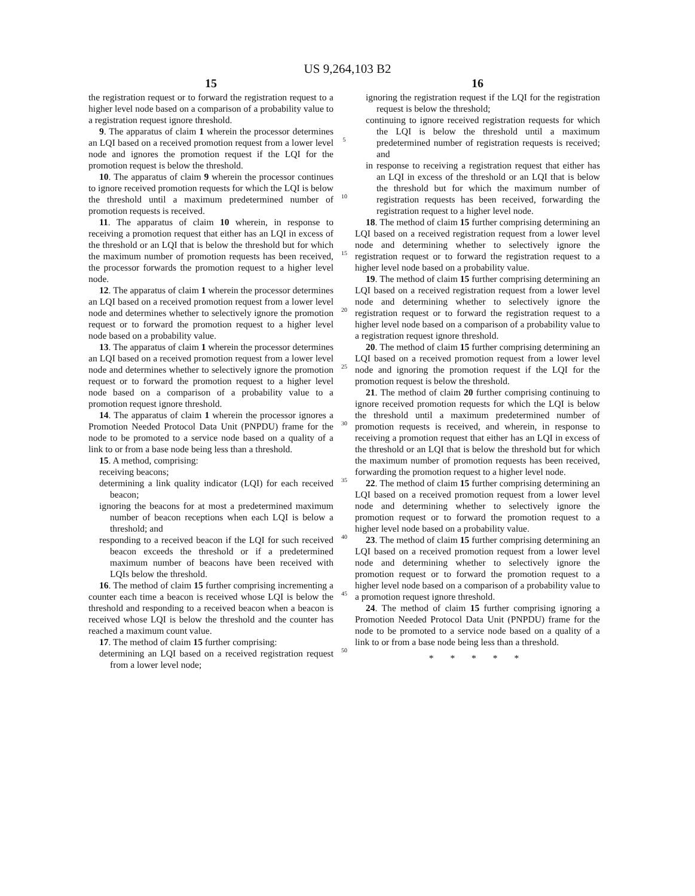US 9,264,103 B2
15
the registration request or to forward the registration request to a higher level node based on a comparison of a probability value to a registration request ignore threshold.
9. The apparatus of claim 1 wherein the processor determines an LQI based on a received promotion request from a lower level node and ignores the promotion request if the LQI for the promotion request is below the threshold.
10. The apparatus of claim 9 wherein the processor continues to ignore received promotion requests for which the LQI is below the threshold until a maximum predetermined number of promotion requests is received.
11. The apparatus of claim 10 wherein, in response to receiving a promotion request that either has an LQI in excess of the threshold or an LQI that is below the threshold but for which the maximum number of promotion requests has been received, the processor forwards the promotion request to a higher level node.
12. The apparatus of claim 1 wherein the processor determines an LQI based on a received promotion request from a lower level node and determines whether to selectively ignore the promotion request or to forward the promotion request to a higher level node based on a probability value.
13. The apparatus of claim 1 wherein the processor determines an LQI based on a received promotion request from a lower level node and determines whether to selectively ignore the promotion request or to forward the promotion request to a higher level node based on a comparison of a probability value to a promotion request ignore threshold.
14. The apparatus of claim 1 wherein the processor ignores a Promotion Needed Protocol Data Unit (PNPDU) frame for the node to be promoted to a service node based on a quality of a link to or from a base node being less than a threshold.
15. A method, comprising:
receiving beacons;
determining a link quality indicator (LQI) for each received beacon;
ignoring the beacons for at most a predetermined maximum number of beacon receptions when each LQI is below a threshold; and
responding to a received beacon if the LQI for such received beacon exceeds the threshold or if a predetermined maximum number of beacons have been received with LQIs below the threshold.
16. The method of claim 15 further comprising incrementing a counter each time a beacon is received whose LQI is below the threshold and responding to a received beacon when a beacon is received whose LQI is below the threshold and the counter has reached a maximum count value.
17. The method of claim 15 further comprising:
determining an LQI based on a received registration request from a lower level node;
5
10
15
20
25
30
35
40
45
50
16
ignoring the registration request if the LQI for the registration request is below the threshold;
continuing to ignore received registration requests for which the LQI is below the threshold until a maximum predetermined number of registration requests is received; and
in response to receiving a registration request that either has an LQI in excess of the threshold or an LQI that is below the threshold but for which the maximum number of registration requests has been received, forwarding the registration request to a higher level node.
18. The method of claim 15 further comprising determining an LQI based on a received registration request from a lower level node and determining whether to selectively ignore the registration request or to forward the registration request to a higher level node based on a probability value.
19. The method of claim 15 further comprising determining an LQI based on a received registration request from a lower level node and determining whether to selectively ignore the registration request or to forward the registration request to a higher level node based on a comparison of a probability value to a registration request ignore threshold.
20. The method of claim 15 further comprising determining an LQI based on a received promotion request from a lower level node and ignoring the promotion request if the LQI for the promotion request is below the threshold.
21. The method of claim 20 further comprising continuing to ignore received promotion requests for which the LQI is below the threshold until a maximum predetermined number of promotion requests is received, and wherein, in response to receiving a promotion request that either has an LQI in excess of the threshold or an LQI that is below the threshold but for which the maximum number of promotion requests has been received, forwarding the promotion request to a higher level node.
22. The method of claim 15 further comprising determining an LQI based on a received promotion request from a lower level node and determining whether to selectively ignore the promotion request or to forward the promotion request to a higher level node based on a probability value.
23. The method of claim 15 further comprising determining an LQI based on a received promotion request from a lower level node and determining whether to selectively ignore the promotion request or to forward the promotion request to a higher level node based on a comparison of a probability value to a promotion request ignore threshold.
24. The method of claim 15 further comprising ignoring a Promotion Needed Protocol Data Unit (PNPDU) frame for the node to be promoted to a service node based on a quality of a link to or from a base node being less than a threshold.
* * * * *